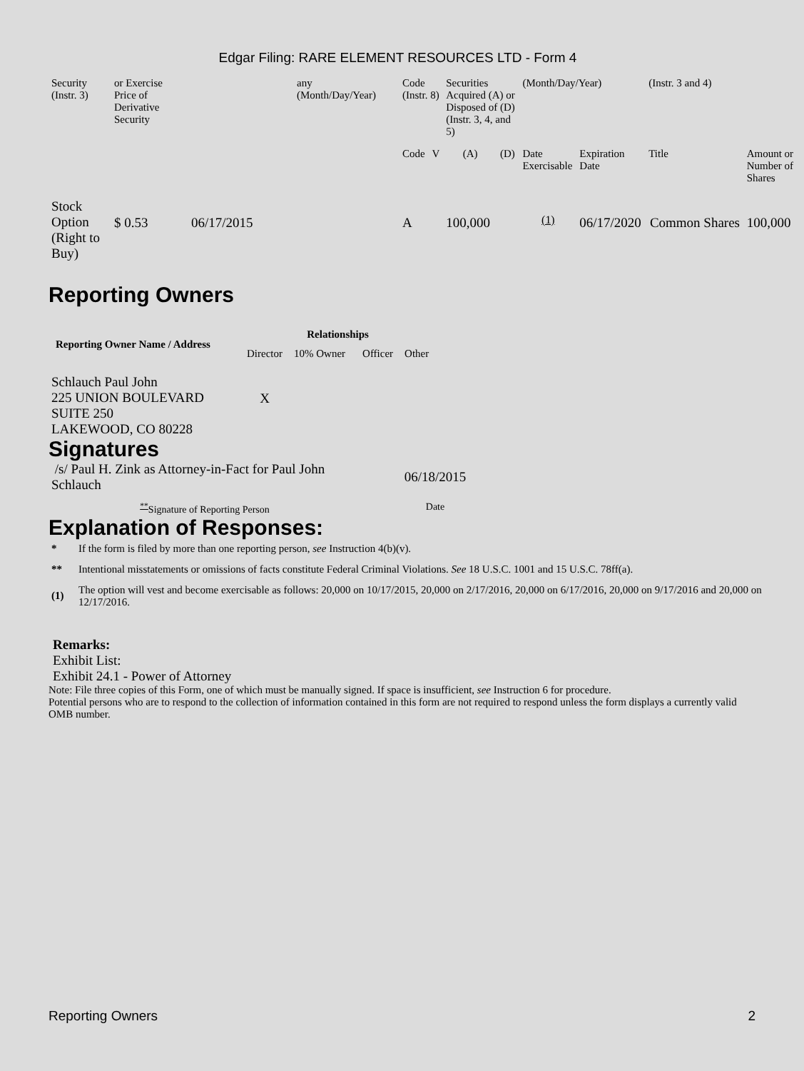Edgar Filing: RARE ELEMENT RESOURCES LTD - Form 4
| Security (Instr. 3) | or Exercise Price of Derivative Security | | any (Month/Day/Year) | Code (Instr. 8) | | Securities Acquired (A) or Disposed of (D) (Instr. 3, 4, and 5) | | (Month/Day/Year) | | (Instr. 3 and 4) | |
| | | | | Code | V | (A) | (D) | Date Exercisable | Expiration Date | Title | Amount or Number of Shares |
| Stock Option (Right to Buy) | $ 0.53 | 06/17/2015 | | A | | 100,000 | | <sup>(1)</sup> | 06/17/2020 | Common Shares | 100,000 |
Reporting Owners
| Reporting Owner Name / Address | Relationships | | | |
| --- | --- | --- | --- | --- |
| | Director | 10% Owner | Officer | Other |
| Schlauch Paul John 225 UNION BOULEVARD SUITE 250 LAKEWOOD, CO 80228 | X | | | |
Signatures
| /s/ Paul H. Zink as Attorney-in-Fact for Paul John Schlauch | 06/18/2015 |
| <sup>**</sup> Signature of Reporting Person | Date |
Explanation of Responses:
| * | If the form is filed by more than one reporting person, see Instruction 4(b)(v). |
| ** | Intentional misstatements or omissions of facts constitute Federal Criminal Violations. See 18 U.S.C. 1001 and 15 U.S.C. 78ff(a). |
| (1) | The option will vest and become exercisable as follows: 20,000 on 10/17/2015, 20,000 on 2/17/2016, 20,000 on 6/17/2016, 20,000 on 9/17/2016 and 20,000 on 12/17/2016. |
Remarks:
Exhibit List:
Exhibit 24.1 - Power of Attorney
Note: File three copies of this Form, one of which must be manually signed. If space is insufficient, see Instruction 6 for procedure.
Potential persons who are to respond to the collection of information contained in this form are not required to respond unless the form displays a currently valid OMB number.
Reporting Owners 2